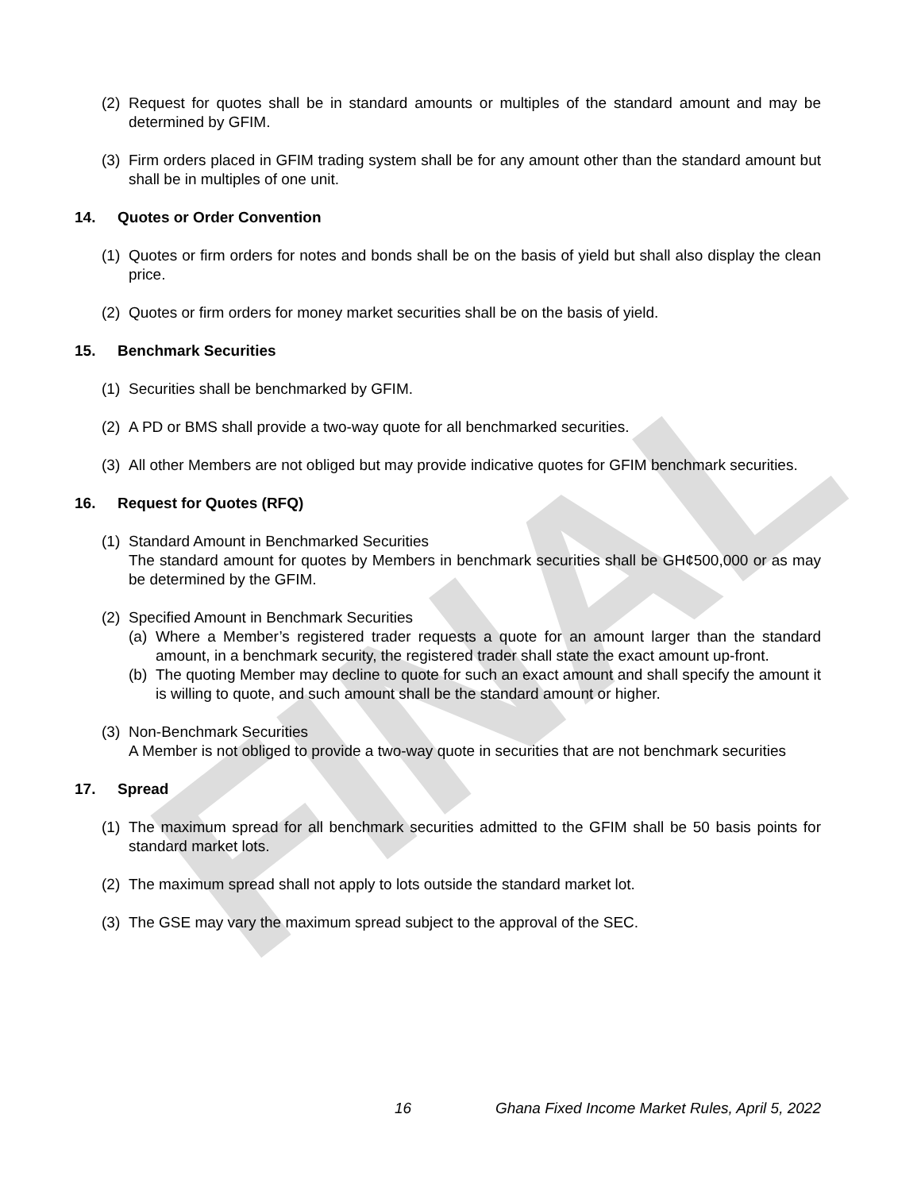FINAL
(2) Request for quotes shall be in standard amounts or multiples of the standard amount and may be determined by GFIM.
(3) Firm orders placed in GFIM trading system shall be for any amount other than the standard amount but shall be in multiples of one unit.
14. Quotes or Order Convention
(1) Quotes or firm orders for notes and bonds shall be on the basis of yield but shall also display the clean price.
(2) Quotes or firm orders for money market securities shall be on the basis of yield.
15. Benchmark Securities
(1) Securities shall be benchmarked by GFIM.
(2) A PD or BMS shall provide a two-way quote for all benchmarked securities.
(3) All other Members are not obliged but may provide indicative quotes for GFIM benchmark securities.
16. Request for Quotes (RFQ)
(1) Standard Amount in Benchmarked Securities
The standard amount for quotes by Members in benchmark securities shall be GH¢500,000 or as may be determined by the GFIM.
(2) Specified Amount in Benchmark Securities
(a) Where a Member’s registered trader requests a quote for an amount larger than the standard amount, in a benchmark security, the registered trader shall state the exact amount up-front.
(b) The quoting Member may decline to quote for such an exact amount and shall specify the amount it is willing to quote, and such amount shall be the standard amount or higher.
(3) Non-Benchmark Securities
A Member is not obliged to provide a two-way quote in securities that are not benchmark securities
17. Spread
(1) The maximum spread for all benchmark securities admitted to the GFIM shall be 50 basis points for standard market lots.
(2) The maximum spread shall not apply to lots outside the standard market lot.
(3) The GSE may vary the maximum spread subject to the approval of the SEC.
16 Ghana Fixed Income Market Rules, April 5, 2022